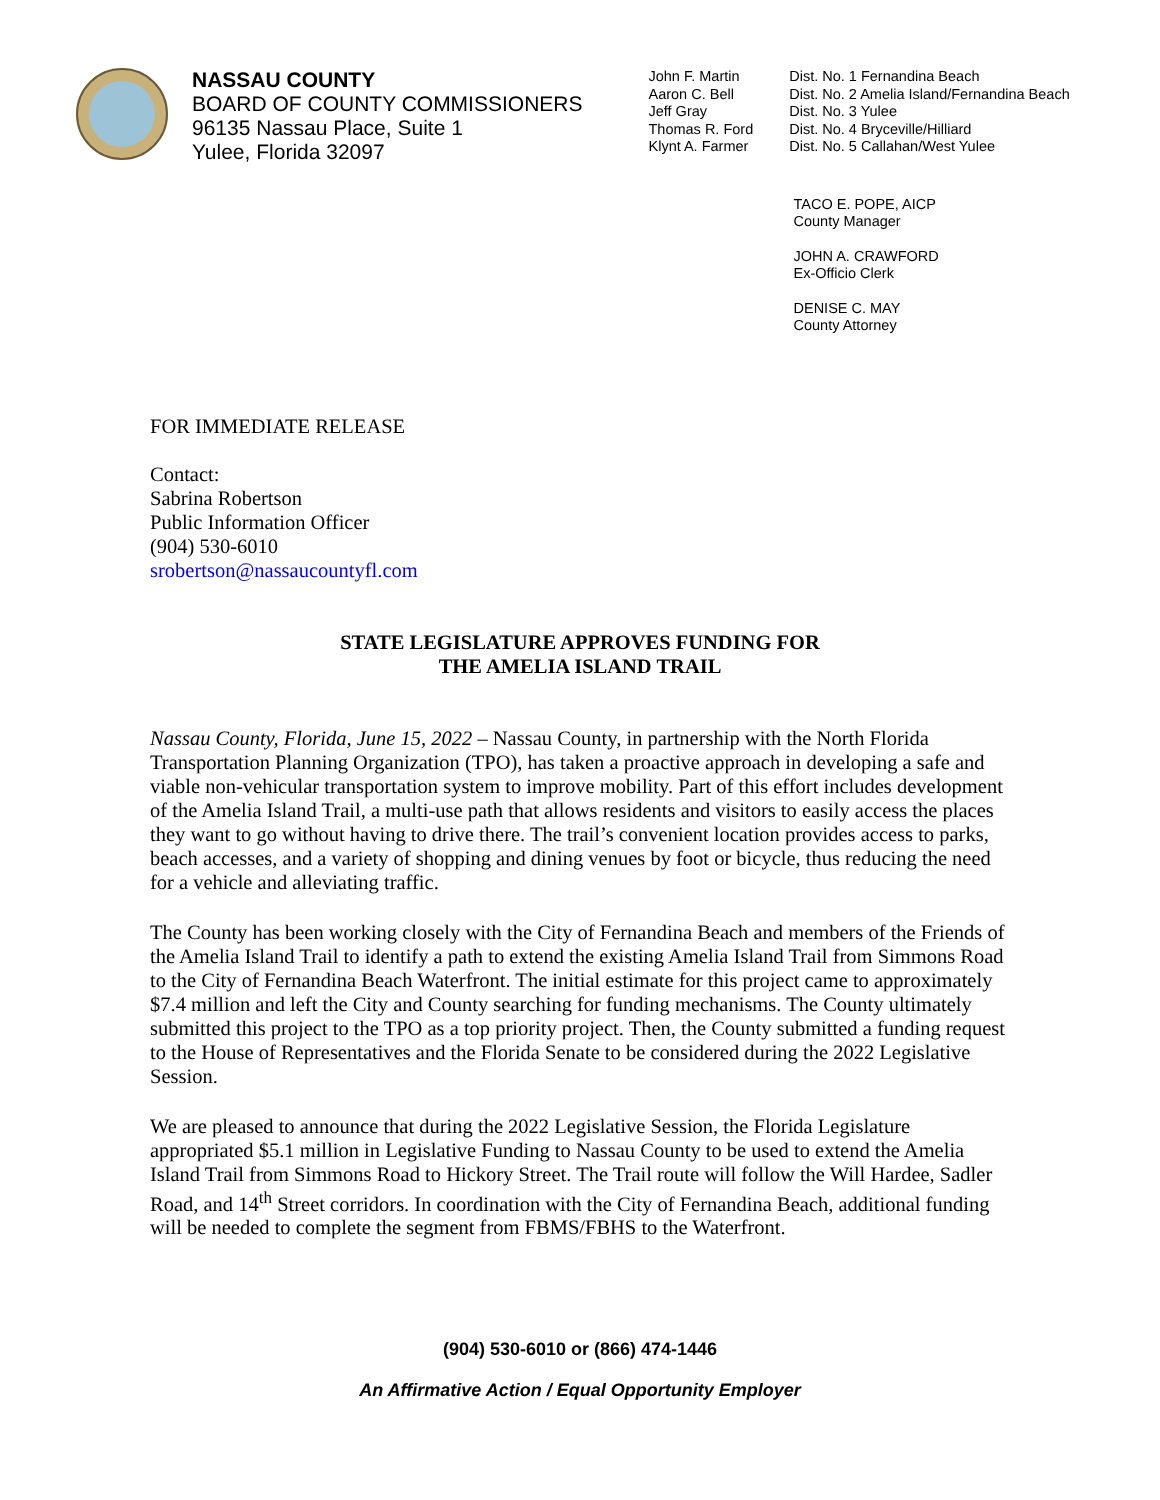NASSAU COUNTY
BOARD OF COUNTY COMMISSIONERS
96135 Nassau Place, Suite 1
Yulee, Florida 32097
| John F. Martin | Dist. No. 1 Fernandina Beach |
| Aaron C. Bell | Dist. No. 2 Amelia Island/Fernandina Beach |
| Jeff Gray | Dist. No. 3 Yulee |
| Thomas R. Ford | Dist. No. 4 Bryceville/Hilliard |
| Klynt A. Farmer | Dist. No. 5 Callahan/West Yulee |
TACO E. POPE, AICP
County Manager
JOHN A. CRAWFORD
Ex-Officio Clerk
DENISE C. MAY
County Attorney
FOR IMMEDIATE RELEASE
Contact:
Sabrina Robertson
Public Information Officer
(904) 530-6010
srobertson@nassaucountyfl.com
STATE LEGISLATURE APPROVES FUNDING FOR
THE AMELIA ISLAND TRAIL
Nassau County, Florida, June 15, 2022 – Nassau County, in partnership with the North Florida Transportation Planning Organization (TPO), has taken a proactive approach in developing a safe and viable non-vehicular transportation system to improve mobility. Part of this effort includes development of the Amelia Island Trail, a multi-use path that allows residents and visitors to easily access the places they want to go without having to drive there. The trail’s convenient location provides access to parks, beach accesses, and a variety of shopping and dining venues by foot or bicycle, thus reducing the need for a vehicle and alleviating traffic.
The County has been working closely with the City of Fernandina Beach and members of the Friends of the Amelia Island Trail to identify a path to extend the existing Amelia Island Trail from Simmons Road to the City of Fernandina Beach Waterfront. The initial estimate for this project came to approximately $7.4 million and left the City and County searching for funding mechanisms. The County ultimately submitted this project to the TPO as a top priority project. Then, the County submitted a funding request to the House of Representatives and the Florida Senate to be considered during the 2022 Legislative Session.
We are pleased to announce that during the 2022 Legislative Session, the Florida Legislature appropriated $5.1 million in Legislative Funding to Nassau County to be used to extend the Amelia Island Trail from Simmons Road to Hickory Street. The Trail route will follow the Will Hardee, Sadler Road, and 14<sup>th</sup> Street corridors. In coordination with the City of Fernandina Beach, additional funding will be needed to complete the segment from FBMS/FBHS to the Waterfront.
(904) 530-6010 or (866) 474-1446
An Affirmative Action / Equal Opportunity Employer